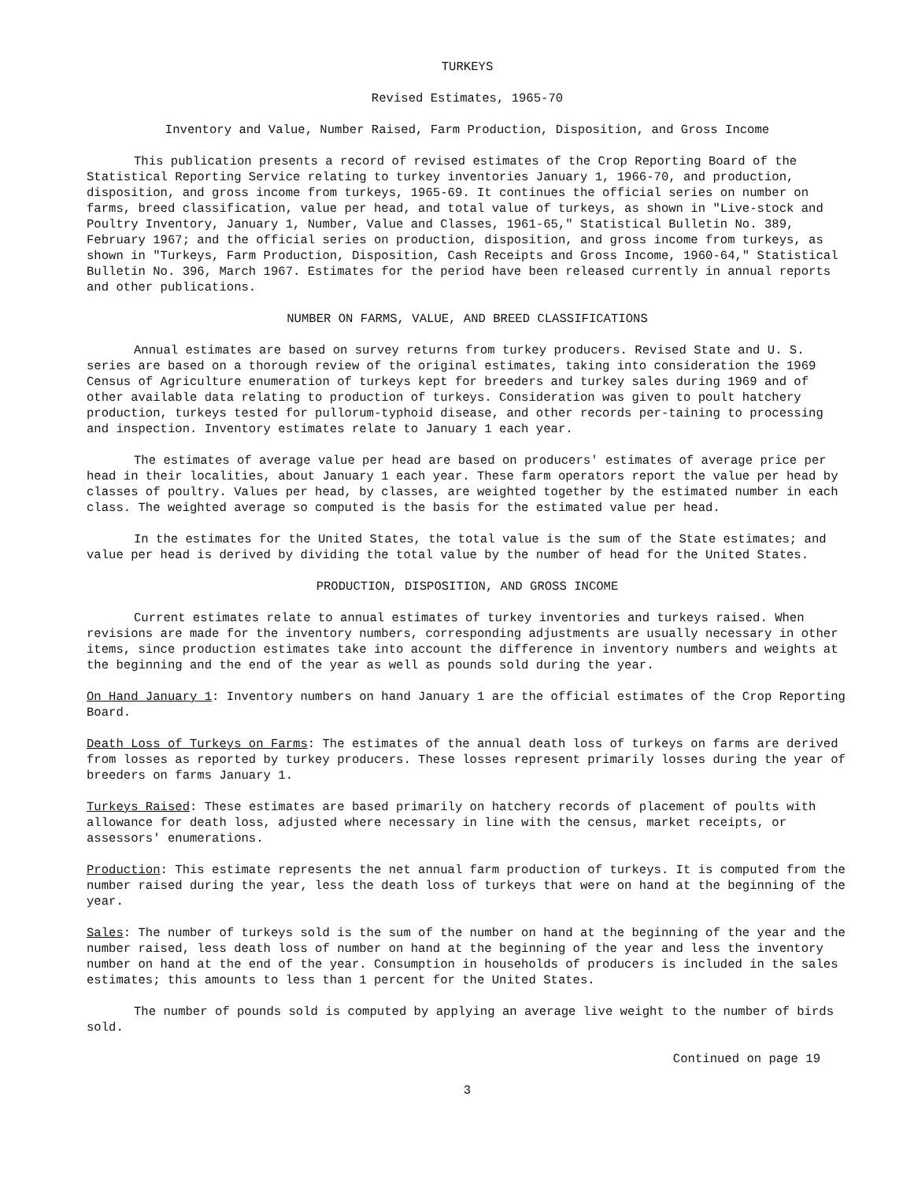TURKEYS
Revised Estimates, 1965-70
Inventory and Value, Number Raised, Farm Production, Disposition, and Gross Income
This publication presents a record of revised estimates of the Crop Reporting Board of the Statistical Reporting Service relating to turkey inventories January 1, 1966-70, and production, disposition, and gross income from turkeys, 1965-69. It continues the official series on number on farms, breed classification, value per head, and total value of turkeys, as shown in "Live-stock and Poultry Inventory, January 1, Number, Value and Classes, 1961-65," Statistical Bulletin No. 389, February 1967; and the official series on production, disposition, and gross income from turkeys, as shown in "Turkeys, Farm Production, Disposition, Cash Receipts and Gross Income, 1960-64," Statistical Bulletin No. 396, March 1967. Estimates for the period have been released currently in annual reports and other publications.
NUMBER ON FARMS, VALUE, AND BREED CLASSIFICATIONS
Annual estimates are based on survey returns from turkey producers. Revised State and U. S. series are based on a thorough review of the original estimates, taking into consideration the 1969 Census of Agriculture enumeration of turkeys kept for breeders and turkey sales during 1969 and of other available data relating to production of turkeys. Consideration was given to poult hatchery production, turkeys tested for pullorum-typhoid disease, and other records per-taining to processing and inspection. Inventory estimates relate to January 1 each year.
The estimates of average value per head are based on producers' estimates of average price per head in their localities, about January 1 each year. These farm operators report the value per head by classes of poultry. Values per head, by classes, are weighted together by the estimated number in each class. The weighted average so computed is the basis for the estimated value per head.
In the estimates for the United States, the total value is the sum of the State estimates; and value per head is derived by dividing the total value by the number of head for the United States.
PRODUCTION, DISPOSITION, AND GROSS INCOME
Current estimates relate to annual estimates of turkey inventories and turkeys raised. When revisions are made for the inventory numbers, corresponding adjustments are usually necessary in other items, since production estimates take into account the difference in inventory numbers and weights at the beginning and the end of the year as well as pounds sold during the year.
On Hand January 1: Inventory numbers on hand January 1 are the official estimates of the Crop Reporting Board.
Death Loss of Turkeys on Farms: The estimates of the annual death loss of turkeys on farms are derived from losses as reported by turkey producers. These losses represent primarily losses during the year of breeders on farms January 1.
Turkeys Raised: These estimates are based primarily on hatchery records of placement of poults with allowance for death loss, adjusted where necessary in line with the census, market receipts, or assessors' enumerations.
Production: This estimate represents the net annual farm production of turkeys. It is computed from the number raised during the year, less the death loss of turkeys that were on hand at the beginning of the year.
Sales: The number of turkeys sold is the sum of the number on hand at the beginning of the year and the number raised, less death loss of number on hand at the beginning of the year and less the inventory number on hand at the end of the year. Consumption in households of producers is included in the sales estimates; this amounts to less than 1 percent for the United States.
The number of pounds sold is computed by applying an average live weight to the number of birds sold.
Continued on page 19
3